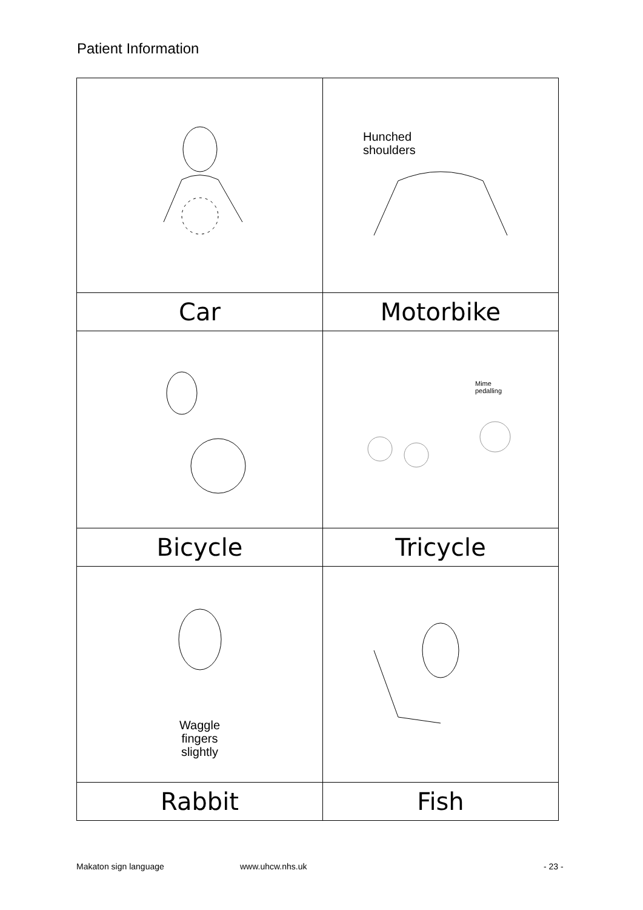Patient Information
| | Hunched shoulders |
| Car | Motorbike |
| | Mime pedalling |
| Bicycle | Tricycle |
| Waggle fingers slightly | |
| Rabbit | Fish |
Makaton sign language www.uhcw.nhs.uk - 23 -